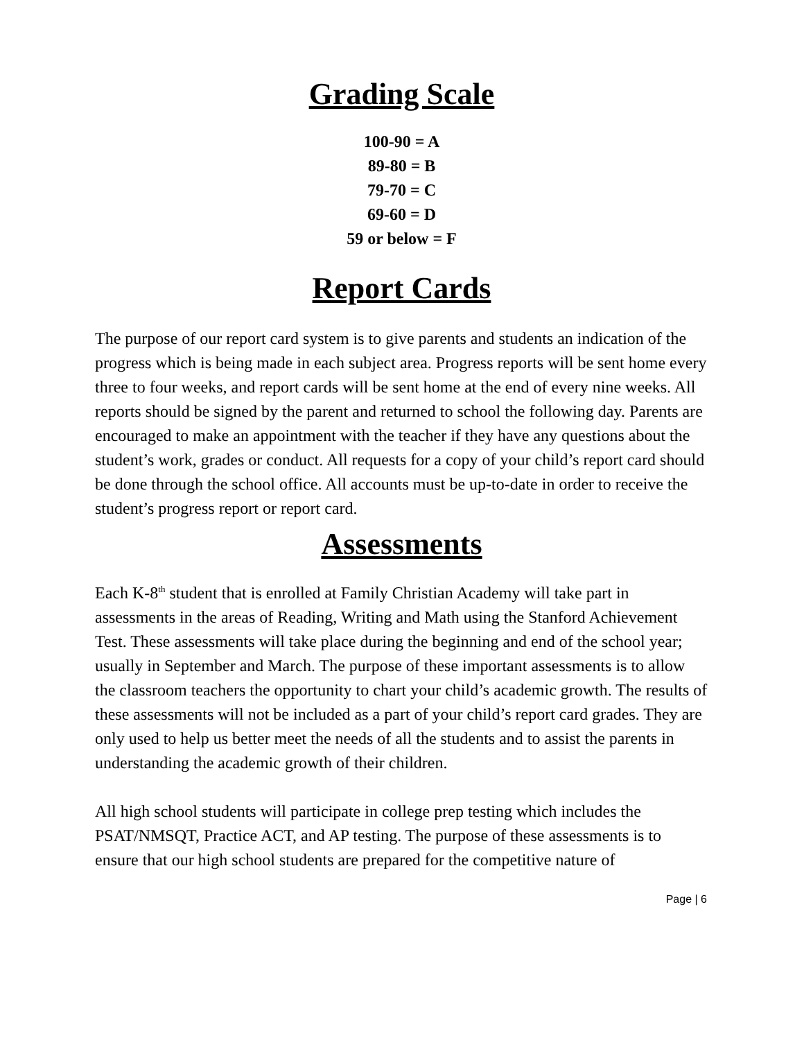Grading Scale
100-90 = A
89-80 = B
79-70 = C
69-60 = D
59 or below = F
Report Cards
The purpose of our report card system is to give parents and students an indication of the progress which is being made in each subject area. Progress reports will be sent home every three to four weeks, and report cards will be sent home at the end of every nine weeks. All reports should be signed by the parent and returned to school the following day. Parents are encouraged to make an appointment with the teacher if they have any questions about the student’s work, grades or conduct. All requests for a copy of your child’s report card should be done through the school office. All accounts must be up-to-date in order to receive the student’s progress report or report card.
Assessments
Each K-8<sup>th</sup> student that is enrolled at Family Christian Academy will take part in assessments in the areas of Reading, Writing and Math using the Stanford Achievement Test. These assessments will take place during the beginning and end of the school year; usually in September and March. The purpose of these important assessments is to allow the classroom teachers the opportunity to chart your child’s academic growth. The results of these assessments will not be included as a part of your child’s report card grades. They are only used to help us better meet the needs of all the students and to assist the parents in understanding the academic growth of their children.
All high school students will participate in college prep testing which includes the PSAT/NMSQT, Practice ACT, and AP testing. The purpose of these assessments is to ensure that our high school students are prepared for the competitive nature of
Page | 6